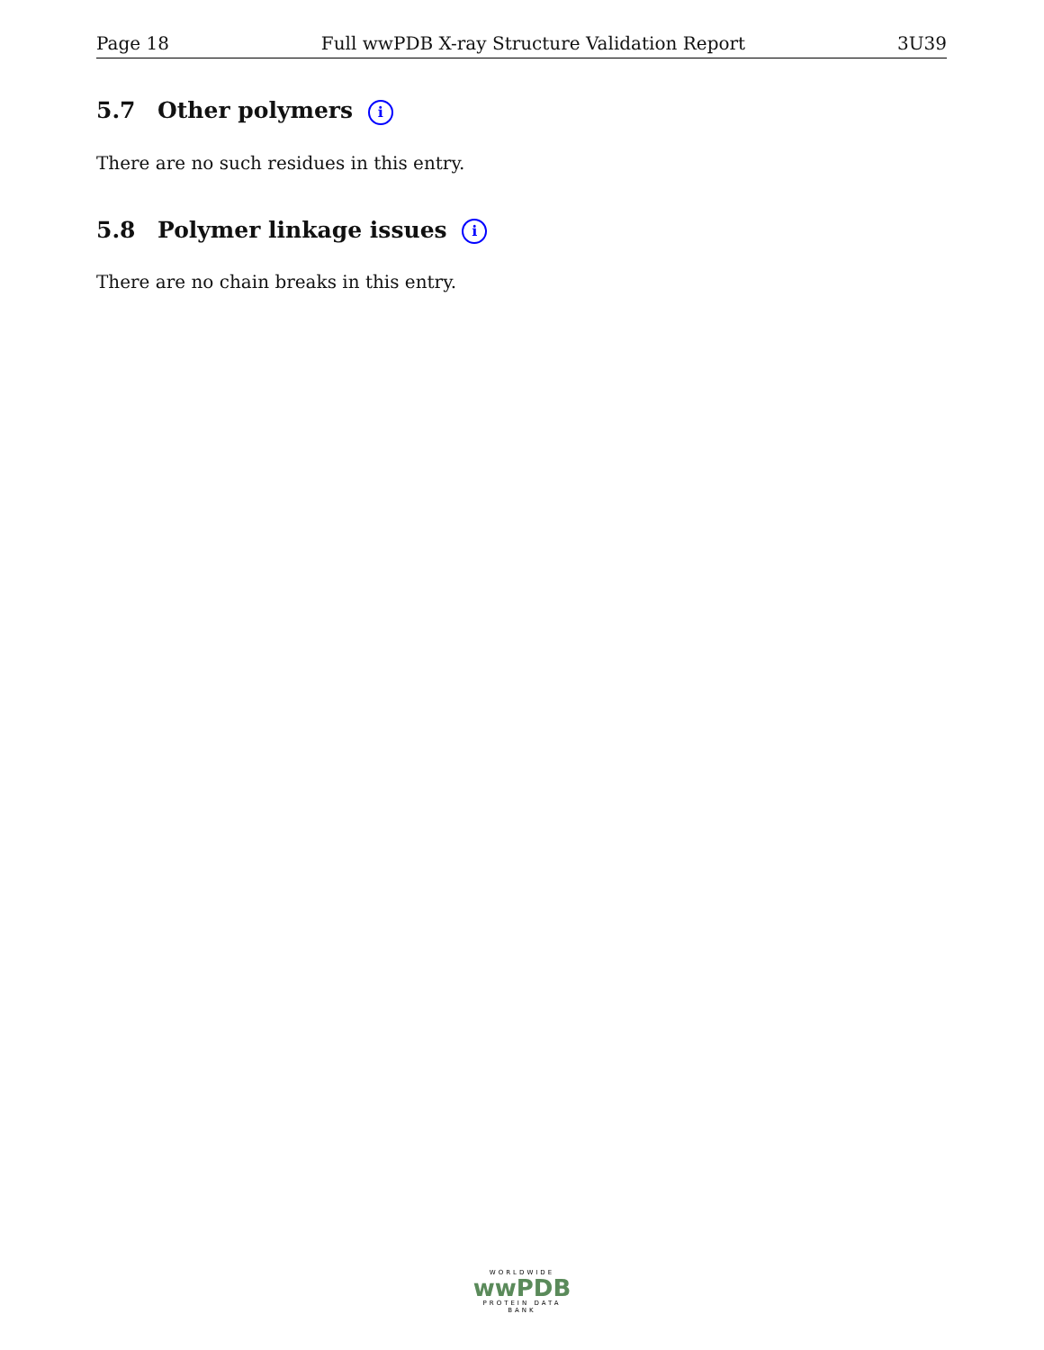Page 18 Full wwPDB X-ray Structure Validation Report 3U39
5.7 Other polymers i
There are no such residues in this entry.
5.8 Polymer linkage issues i
There are no chain breaks in this entry.
WORLDWIDE
wwPDB
PROTEIN DATA BANK